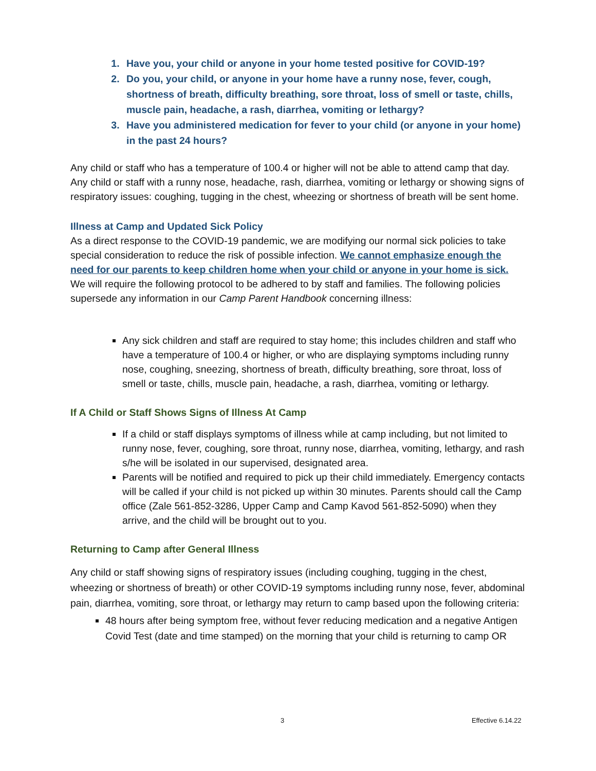1. Have you, your child or anyone in your home tested positive for COVID-19?
2. Do you, your child, or anyone in your home have a runny nose, fever, cough, shortness of breath, difficulty breathing, sore throat, loss of smell or taste, chills, muscle pain, headache, a rash, diarrhea, vomiting or lethargy?
3. Have you administered medication for fever to your child (or anyone in your home) in the past 24 hours?
Any child or staff who has a temperature of 100.4 or higher will not be able to attend camp that day. Any child or staff with a runny nose, headache, rash, diarrhea, vomiting or lethargy or showing signs of respiratory issues: coughing, tugging in the chest, wheezing or shortness of breath will be sent home.
Illness at Camp and Updated Sick Policy
As a direct response to the COVID-19 pandemic, we are modifying our normal sick policies to take special consideration to reduce the risk of possible infection. We cannot emphasize enough the need for our parents to keep children home when your child or anyone in your home is sick. We will require the following protocol to be adhered to by staff and families. The following policies supersede any information in our Camp Parent Handbook concerning illness:
Any sick children and staff are required to stay home; this includes children and staff who have a temperature of 100.4 or higher, or who are displaying symptoms including runny nose, coughing, sneezing, shortness of breath, difficulty breathing, sore throat, loss of smell or taste, chills, muscle pain, headache, a rash, diarrhea, vomiting or lethargy.
If A Child or Staff Shows Signs of Illness At Camp
If a child or staff displays symptoms of illness while at camp including, but not limited to runny nose, fever, coughing, sore throat, runny nose, diarrhea, vomiting, lethargy, and rash s/he will be isolated in our supervised, designated area.
Parents will be notified and required to pick up their child immediately. Emergency contacts will be called if your child is not picked up within 30 minutes. Parents should call the Camp office (Zale 561-852-3286, Upper Camp and Camp Kavod 561-852-5090) when they arrive, and the child will be brought out to you.
Returning to Camp after General Illness
Any child or staff showing signs of respiratory issues (including coughing, tugging in the chest, wheezing or shortness of breath) or other COVID-19 symptoms including runny nose, fever, abdominal pain, diarrhea, vomiting, sore throat, or lethargy may return to camp based upon the following criteria:
48 hours after being symptom free, without fever reducing medication and a negative Antigen Covid Test (date and time stamped) on the morning that your child is returning to camp OR
3 Effective 6.14.22